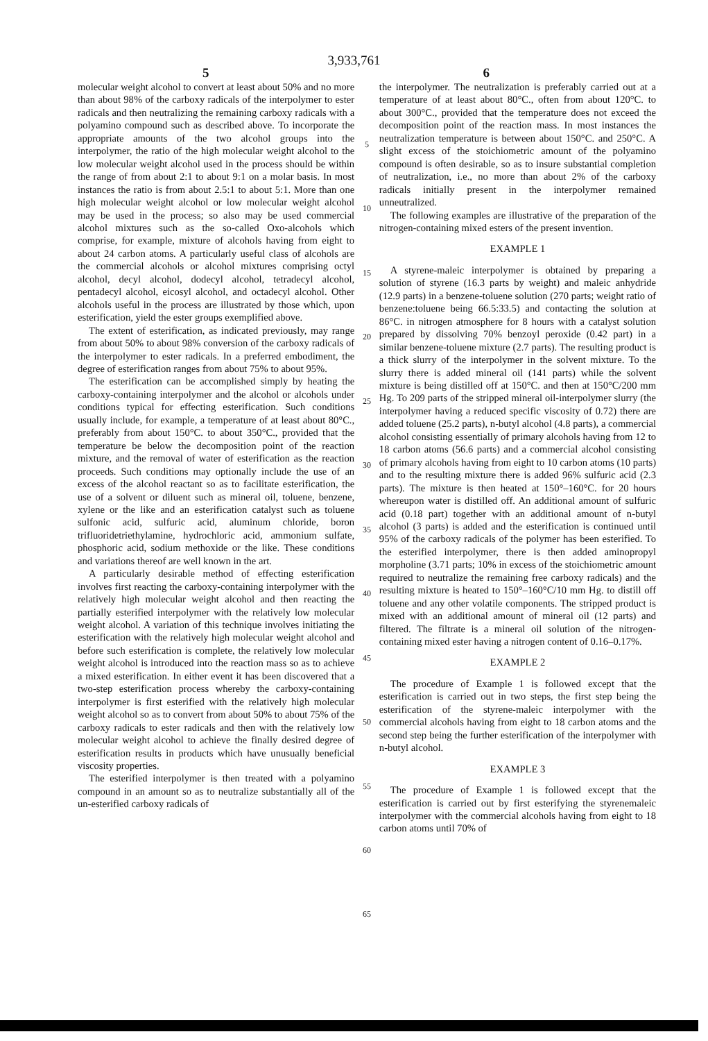3,933,761
5 6
molecular weight alcohol to convert at least about 50% and no more than about 98% of the carboxy radicals of the interpolymer to ester radicals and then neutralizing the remaining carboxy radicals with a polyamino compound such as described above. To incorporate the appropriate amounts of the two alcohol groups into the interpolymer, the ratio of the high molecular weight alcohol to the low molecular weight alcohol used in the process should be within the range of from about 2:1 to about 9:1 on a molar basis. In most instances the ratio is from about 2.5:1 to about 5:1. More than one high molecular weight alcohol or low molecular weight alcohol may be used in the process; so also may be used commercial alcohol mixtures such as the so-called Oxo-alcohols which comprise, for example, mixture of alcohols having from eight to about 24 carbon atoms. A particularly useful class of alcohols are the commercial alcohols or alcohol mixtures comprising octyl alcohol, decyl alcohol, dodecyl alcohol, tetradecyl alcohol, pentadecyl alcohol, eicosyl alcohol, and octadecyl alcohol. Other alcohols useful in the process are illustrated by those which, upon esterification, yield the ester groups exemplified above.
The extent of esterification, as indicated previously, may range from about 50% to about 98% conversion of the carboxy radicals of the interpolymer to ester radicals. In a preferred embodiment, the degree of esterification ranges from about 75% to about 95%.
The esterification can be accomplished simply by heating the carboxy-containing interpolymer and the alcohol or alcohols under conditions typical for effecting esterification. Such conditions usually include, for example, a temperature of at least about 80°C., preferably from about 150°C. to about 350°C., provided that the temperature be below the decomposition point of the reaction mixture, and the removal of water of esterification as the reaction proceeds. Such conditions may optionally include the use of an excess of the alcohol reactant so as to facilitate esterification, the use of a solvent or diluent such as mineral oil, toluene, benzene, xylene or the like and an esterification catalyst such as toluene sulfonic acid, sulfuric acid, aluminum chloride, boron trifluoridetriethylamine, hydrochloric acid, ammonium sulfate, phosphoric acid, sodium methoxide or the like. These conditions and variations thereof are well known in the art.
A particularly desirable method of effecting esterification involves first reacting the carboxy-containing interpolymer with the relatively high molecular weight alcohol and then reacting the partially esterified interpolymer with the relatively low molecular weight alcohol. A variation of this technique involves initiating the esterification with the relatively high molecular weight alcohol and before such esterification is complete, the relatively low molecular weight alcohol is introduced into the reaction mass so as to achieve a mixed esterification. In either event it has been discovered that a two-step esterification process whereby the carboxy-containing interpolymer is first esterified with the relatively high molecular weight alcohol so as to convert from about 50% to about 75% of the carboxy radicals to ester radicals and then with the relatively low molecular weight alcohol to achieve the finally desired degree of esterification results in products which have unusually beneficial viscosity properties.
The esterified interpolymer is then treated with a polyamino compound in an amount so as to neutralize substantially all of the un-esterified carboxy radicals of
5
10
15
20
25
30
35
40
45
50
55
60
65
the interpolymer. The neutralization is preferably carried out at a temperature of at least about 80°C., often from about 120°C. to about 300°C., provided that the temperature does not exceed the decomposition point of the reaction mass. In most instances the neutralization temperature is between about 150°C. and 250°C. A slight excess of the stoichiometric amount of the polyamino compound is often desirable, so as to insure substantial completion of neutralization, i.e., no more than about 2% of the carboxy radicals initially present in the interpolymer remained unneutralized.
The following examples are illustrative of the preparation of the nitrogen-containing mixed esters of the present invention.
EXAMPLE 1
A styrene-maleic interpolymer is obtained by preparing a solution of styrene (16.3 parts by weight) and maleic anhydride (12.9 parts) in a benzene-toluene solution (270 parts; weight ratio of benzene:toluene being 66.5:33.5) and contacting the solution at 86°C. in nitrogen atmosphere for 8 hours with a catalyst solution prepared by dissolving 70% benzoyl peroxide (0.42 part) in a similar benzene-toluene mixture (2.7 parts). The resulting product is a thick slurry of the interpolymer in the solvent mixture. To the slurry there is added mineral oil (141 parts) while the solvent mixture is being distilled off at 150°C. and then at 150°C/200 mm Hg. To 209 parts of the stripped mineral oil-interpolymer slurry (the interpolymer having a reduced specific viscosity of 0.72) there are added toluene (25.2 parts), n-butyl alcohol (4.8 parts), a commercial alcohol consisting essentially of primary alcohols having from 12 to 18 carbon atoms (56.6 parts) and a commercial alcohol consisting of primary alcohols having from eight to 10 carbon atoms (10 parts) and to the resulting mixture there is added 96% sulfuric acid (2.3 parts). The mixture is then heated at 150°–160°C. for 20 hours whereupon water is distilled off. An additional amount of sulfuric acid (0.18 part) together with an additional amount of n-butyl alcohol (3 parts) is added and the esterification is continued until 95% of the carboxy radicals of the polymer has been esterified. To the esterified interpolymer, there is then added aminopropyl morpholine (3.71 parts; 10% in excess of the stoichiometric amount required to neutralize the remaining free carboxy radicals) and the resulting mixture is heated to 150°–160°C/10 mm Hg. to distill off toluene and any other volatile components. The stripped product is mixed with an additional amount of mineral oil (12 parts) and filtered. The filtrate is a mineral oil solution of the nitrogen-containing mixed ester having a nitrogen content of 0.16–0.17%.
EXAMPLE 2
The procedure of Example 1 is followed except that the esterification is carried out in two steps, the first step being the esterification of the styrene-maleic interpolymer with the commercial alcohols having from eight to 18 carbon atoms and the second step being the further esterification of the interpolymer with n-butyl alcohol.
EXAMPLE 3
The procedure of Example 1 is followed except that the esterification is carried out by first esterifying the styrenemaleic interpolymer with the commercial alcohols having from eight to 18 carbon atoms until 70% of